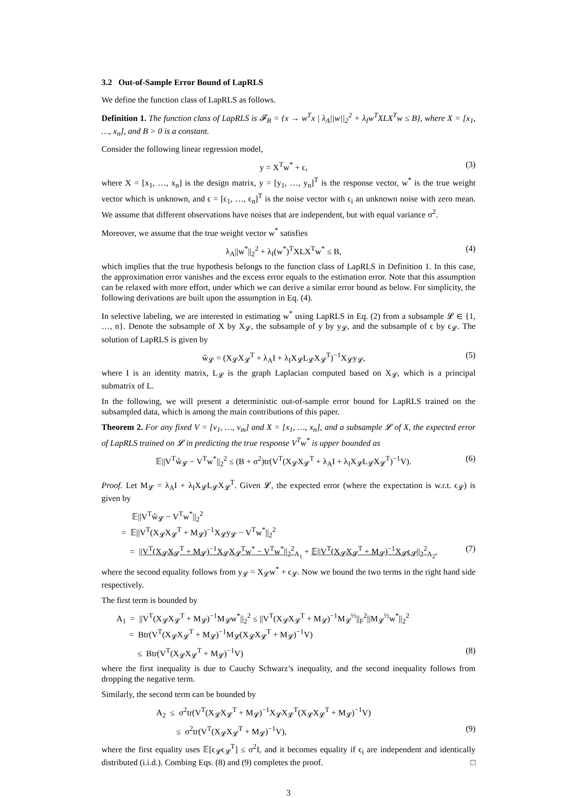3.2 Out-of-Sample Error Bound of LapRLS
We define the function class of LapRLS as follows.
Definition 1. The function class of LapRLS is 𝓕<sub>B</sub> = {x → w<sup>T</sup>x | λ<sub>A</sub>||w||<sub>2</sub><sup>2</sup> + λ<sub>I</sub>w<sup>T</sup>XLX<sup>T</sup>w ≤ B}, where X = [x<sub>1</sub>, …, x<sub>n</sub>], and B > 0 is a constant.
Consider the following linear regression model,
y = X<sup>T</sup>w<sup>*</sup> + ϵ, (3)
where X = [x<sub>1</sub>, …, x<sub>n</sub>] is the design matrix, y = [y<sub>1</sub>, …, y<sub>n</sub>]<sup>T</sup> is the response vector, w<sup>*</sup> is the true weight vector which is unknown, and ϵ = [ϵ<sub>1</sub>, …, ϵ<sub>n</sub>]<sup>T</sup> is the noise vector with ϵ<sub>i</sub> an unknown noise with zero mean. We assume that different observations have noises that are independent, but with equal variance σ<sup>2</sup>.
Moreover, we assume that the true weight vector w<sup>*</sup> satisfies
λ<sub>A</sub>||w<sup>*</sup>||<sub>2</sub><sup>2</sup> + λ<sub>I</sub>(w<sup>*</sup>)<sup>T</sup>XLX<sup>T</sup>w<sup>*</sup> ≤ B, (4)
which implies that the true hypothesis belongs to the function class of LapRLS in Definition 1. In this case, the approximation error vanishes and the excess error equals to the estimation error. Note that this assumption can be relaxed with more effort, under which we can derive a similar error bound as below. For simplicity, the following derivations are built upon the assumption in Eq. (4).
In selective labeling, we are interested in estimating w<sup>*</sup> using LapRLS in Eq. (2) from a subsample 𝓛 ∈ {1, …, n}. Denote the subsample of X by X<sub>𝓛</sub>, the subsample of y by y<sub>𝓛</sub>, and the subsample of ϵ by ϵ<sub>𝓛</sub>. The solution of LapRLS is given by
ŵ<sub>𝓛</sub> = (X<sub>𝓛</sub>X<sub>𝓛</sub><sup>T</sup> + λ<sub>A</sub>I + λ<sub>I</sub>X<sub>𝓛</sub>L<sub>𝓛</sub>X<sub>𝓛</sub><sup>T</sup>)<sup>−1</sup>X<sub>𝓛</sub>y<sub>𝓛</sub>, (5)
where I is an identity matrix, L<sub>𝓛</sub> is the graph Laplacian computed based on X<sub>𝓛</sub>, which is a principal submatrix of L.
In the following, we will present a deterministic out-of-sample error bound for LapRLS trained on the subsampled data, which is among the main contributions of this paper.
Theorem 2. For any fixed V = [v<sub>1</sub>, …, v<sub>m</sub>] and X = [x<sub>1</sub>, …, x<sub>n</sub>], and a subsample 𝓛 of X, the expected error of LapRLS trained on 𝓛 in predicting the true response V<sup>T</sup>w<sup>*</sup> is upper bounded as
𝔼||V<sup>T</sup>ŵ<sub>𝓛</sub> − V<sup>T</sup>w<sup>*</sup>||<sub>2</sub><sup>2</sup> ≤ (B + σ<sup>2</sup>)tr(V<sup>T</sup>(X<sub>𝓛</sub>X<sub>𝓛</sub><sup>T</sup> + λ<sub>A</sub>I + λ<sub>I</sub>X<sub>𝓛</sub>L<sub>𝓛</sub>X<sub>𝓛</sub><sup>T</sup>)<sup>−1</sup>V). (6)
Proof. Let M<sub>𝓛</sub> = λ<sub>A</sub>I + λ<sub>I</sub>X<sub>𝓛</sub>L<sub>𝓛</sub>X<sub>𝓛</sub><sup>T</sup>. Given 𝓛, the expected error (where the expectation is w.r.t. ϵ<sub>𝓛</sub>) is given by
𝔼||V<sup>T</sup>ŵ<sub>𝓛</sub> − V<sup>T</sup>w<sup>*</sup>||<sub>2</sub><sup>2</sup>
= 𝔼||V<sup>T</sup>(X<sub>𝓛</sub>X<sub>𝓛</sub><sup>T</sup> + M<sub>𝓛</sub>)<sup>−1</sup>X<sub>𝓛</sub>y<sub>𝓛</sub> − V<sup>T</sup>w<sup>*</sup>||<sub>2</sub><sup>2</sup>
= ||V<sup>T</sup>(X<sub>𝓛</sub>X<sub>𝓛</sub><sup>T</sup> + M<sub>𝓛</sub>)<sup>−1</sup>X<sub>𝓛</sub>X<sub>𝓛</sub><sup>T</sup>w<sup>*</sup> − V<sup>T</sup>w<sup>*</sup>||<sub>2</sub><sup>2</sup><sub>A<sub>1</sub></sub> + 𝔼||V<sup>T</sup>(X<sub>𝓛</sub>X<sub>𝓛</sub><sup>T</sup> + M<sub>𝓛</sub>)<sup>−1</sup>X<sub>𝓛</sub>ϵ<sub>𝓛</sub>||<sub>2</sub><sup>2</sup><sub>A<sub>2</sub></sub>, (7)
where the second equality follows from y<sub>𝓛</sub> = X<sub>𝓛</sub>w<sup>*</sup> + ϵ<sub>𝓛</sub>. Now we bound the two terms in the right hand side respectively.
The first term is bounded by
A<sub>1</sub> = ||V<sup>T</sup>(X<sub>𝓛</sub>X<sub>𝓛</sub><sup>T</sup> + M<sub>𝓛</sub>)<sup>−1</sup>M<sub>𝓛</sub>w<sup>*</sup>||<sub>2</sub><sup>2</sup> ≤ ||V<sup>T</sup>(X<sub>𝓛</sub>X<sub>𝓛</sub><sup>T</sup> + M<sub>𝓛</sub>)<sup>−1</sup>M<sub>𝓛</sub><sup>½</sup>||<sub>F</sub><sup>2</sup>||M<sub>𝓛</sub><sup>½</sup>w<sup>*</sup>||<sub>2</sub><sup>2</sup>
= Btr(V<sup>T</sup>(X<sub>𝓛</sub>X<sub>𝓛</sub><sup>T</sup> + M<sub>𝓛</sub>)<sup>−1</sup>M<sub>𝓛</sub>(X<sub>𝓛</sub>X<sub>𝓛</sub><sup>T</sup> + M<sub>𝓛</sub>)<sup>−1</sup>V)
≤ Btr(V<sup>T</sup>(X<sub>𝓛</sub>X<sub>𝓛</sub><sup>T</sup> + M<sub>𝓛</sub>)<sup>−1</sup>V) (8)
where the first inequality is due to Cauchy Schwarz’s inequality, and the second inequality follows from dropping the negative term.
Similarly, the second term can be bounded by
A<sub>2</sub> ≤ σ<sup>2</sup>tr(V<sup>T</sup>(X<sub>𝓛</sub>X<sub>𝓛</sub><sup>T</sup> + M<sub>𝓛</sub>)<sup>−1</sup>X<sub>𝓛</sub>X<sub>𝓛</sub><sup>T</sup>(X<sub>𝓛</sub>X<sub>𝓛</sub><sup>T</sup> + M<sub>𝓛</sub>)<sup>−1</sup>V)
≤ σ<sup>2</sup>tr(V<sup>T</sup>(X<sub>𝓛</sub>X<sub>𝓛</sub><sup>T</sup> + M<sub>𝓛</sub>)<sup>−1</sup>V), (9)
where the first equality uses 𝔼[ϵ<sub>𝓛</sub>ϵ<sub>𝓛</sub><sup>T</sup>] ≤ σ<sup>2</sup>I, and it becomes equality if ϵ<sub>i</sub> are independent and identically distributed (i.i.d.). Combing Eqs. (8) and (9) completes the proof. □
3